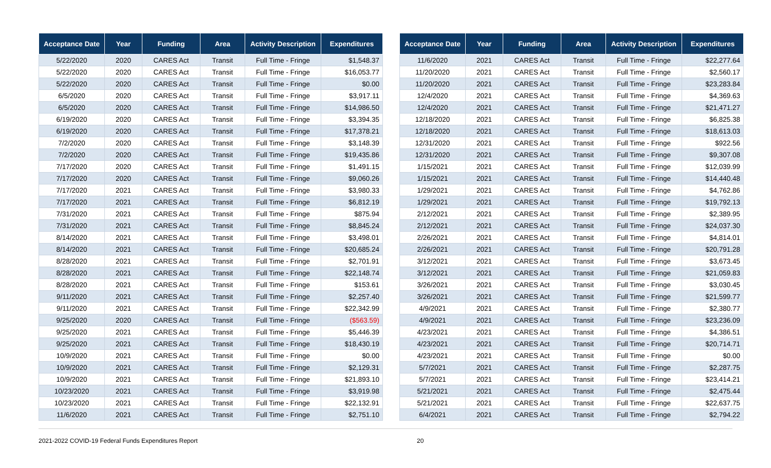| Acceptance Date | Year | Funding | Area | Activity Description | Expenditures |
| --- | --- | --- | --- | --- | --- |
| 5/22/2020 | 2020 | CARES Act | Transit | Full Time - Fringe | $1,548.37 |
| 5/22/2020 | 2020 | CARES Act | Transit | Full Time - Fringe | $16,053.77 |
| 5/22/2020 | 2020 | CARES Act | Transit | Full Time - Fringe | $0.00 |
| 6/5/2020 | 2020 | CARES Act | Transit | Full Time - Fringe | $3,917.11 |
| 6/5/2020 | 2020 | CARES Act | Transit | Full Time - Fringe | $14,986.50 |
| 6/19/2020 | 2020 | CARES Act | Transit | Full Time - Fringe | $3,394.35 |
| 6/19/2020 | 2020 | CARES Act | Transit | Full Time - Fringe | $17,378.21 |
| 7/2/2020 | 2020 | CARES Act | Transit | Full Time - Fringe | $3,148.39 |
| 7/2/2020 | 2020 | CARES Act | Transit | Full Time - Fringe | $19,435.86 |
| 7/17/2020 | 2020 | CARES Act | Transit | Full Time - Fringe | $1,491.15 |
| 7/17/2020 | 2020 | CARES Act | Transit | Full Time - Fringe | $9,060.26 |
| 7/17/2020 | 2021 | CARES Act | Transit | Full Time - Fringe | $3,980.33 |
| 7/17/2020 | 2021 | CARES Act | Transit | Full Time - Fringe | $6,812.19 |
| 7/31/2020 | 2021 | CARES Act | Transit | Full Time - Fringe | $875.94 |
| 7/31/2020 | 2021 | CARES Act | Transit | Full Time - Fringe | $8,845.24 |
| 8/14/2020 | 2021 | CARES Act | Transit | Full Time - Fringe | $3,498.01 |
| 8/14/2020 | 2021 | CARES Act | Transit | Full Time - Fringe | $20,685.24 |
| 8/28/2020 | 2021 | CARES Act | Transit | Full Time - Fringe | $2,701.91 |
| 8/28/2020 | 2021 | CARES Act | Transit | Full Time - Fringe | $22,148.74 |
| 8/28/2020 | 2021 | CARES Act | Transit | Full Time - Fringe | $153.61 |
| 9/11/2020 | 2021 | CARES Act | Transit | Full Time - Fringe | $2,257.40 |
| 9/11/2020 | 2021 | CARES Act | Transit | Full Time - Fringe | $22,342.99 |
| 9/25/2020 | 2020 | CARES Act | Transit | Full Time - Fringe | ($563.59) |
| 9/25/2020 | 2021 | CARES Act | Transit | Full Time - Fringe | $5,446.39 |
| 9/25/2020 | 2021 | CARES Act | Transit | Full Time - Fringe | $18,430.19 |
| 10/9/2020 | 2021 | CARES Act | Transit | Full Time - Fringe | $0.00 |
| 10/9/2020 | 2021 | CARES Act | Transit | Full Time - Fringe | $2,129.31 |
| 10/9/2020 | 2021 | CARES Act | Transit | Full Time - Fringe | $21,893.10 |
| 10/23/2020 | 2021 | CARES Act | Transit | Full Time - Fringe | $3,919.98 |
| 10/23/2020 | 2021 | CARES Act | Transit | Full Time - Fringe | $22,132.91 |
| 11/6/2020 | 2021 | CARES Act | Transit | Full Time - Fringe | $2,751.10 |
| Acceptance Date | Year | Funding | Area | Activity Description | Expenditures |
| --- | --- | --- | --- | --- | --- |
| 11/6/2020 | 2021 | CARES Act | Transit | Full Time - Fringe | $22,277.64 |
| 11/20/2020 | 2021 | CARES Act | Transit | Full Time - Fringe | $2,560.17 |
| 11/20/2020 | 2021 | CARES Act | Transit | Full Time - Fringe | $23,283.84 |
| 12/4/2020 | 2021 | CARES Act | Transit | Full Time - Fringe | $4,369.63 |
| 12/4/2020 | 2021 | CARES Act | Transit | Full Time - Fringe | $21,471.27 |
| 12/18/2020 | 2021 | CARES Act | Transit | Full Time - Fringe | $6,825.38 |
| 12/18/2020 | 2021 | CARES Act | Transit | Full Time - Fringe | $18,613.03 |
| 12/31/2020 | 2021 | CARES Act | Transit | Full Time - Fringe | $922.56 |
| 12/31/2020 | 2021 | CARES Act | Transit | Full Time - Fringe | $9,307.08 |
| 1/15/2021 | 2021 | CARES Act | Transit | Full Time - Fringe | $12,039.99 |
| 1/15/2021 | 2021 | CARES Act | Transit | Full Time - Fringe | $14,440.48 |
| 1/29/2021 | 2021 | CARES Act | Transit | Full Time - Fringe | $4,762.86 |
| 1/29/2021 | 2021 | CARES Act | Transit | Full Time - Fringe | $19,792.13 |
| 2/12/2021 | 2021 | CARES Act | Transit | Full Time - Fringe | $2,389.95 |
| 2/12/2021 | 2021 | CARES Act | Transit | Full Time - Fringe | $24,037.30 |
| 2/26/2021 | 2021 | CARES Act | Transit | Full Time - Fringe | $4,814.01 |
| 2/26/2021 | 2021 | CARES Act | Transit | Full Time - Fringe | $20,791.28 |
| 3/12/2021 | 2021 | CARES Act | Transit | Full Time - Fringe | $3,673.45 |
| 3/12/2021 | 2021 | CARES Act | Transit | Full Time - Fringe | $21,059.83 |
| 3/26/2021 | 2021 | CARES Act | Transit | Full Time - Fringe | $3,030.45 |
| 3/26/2021 | 2021 | CARES Act | Transit | Full Time - Fringe | $21,599.77 |
| 4/9/2021 | 2021 | CARES Act | Transit | Full Time - Fringe | $2,380.77 |
| 4/9/2021 | 2021 | CARES Act | Transit | Full Time - Fringe | $23,236.09 |
| 4/23/2021 | 2021 | CARES Act | Transit | Full Time - Fringe | $4,386.51 |
| 4/23/2021 | 2021 | CARES Act | Transit | Full Time - Fringe | $20,714.71 |
| 4/23/2021 | 2021 | CARES Act | Transit | Full Time - Fringe | $0.00 |
| 5/7/2021 | 2021 | CARES Act | Transit | Full Time - Fringe | $2,287.75 |
| 5/7/2021 | 2021 | CARES Act | Transit | Full Time - Fringe | $23,414.21 |
| 5/21/2021 | 2021 | CARES Act | Transit | Full Time - Fringe | $2,475.44 |
| 5/21/2021 | 2021 | CARES Act | Transit | Full Time - Fringe | $22,637.75 |
| 6/4/2021 | 2021 | CARES Act | Transit | Full Time - Fringe | $2,794.22 |
2021-2022 COVID-19 Federal Funds Expenditures Report 20